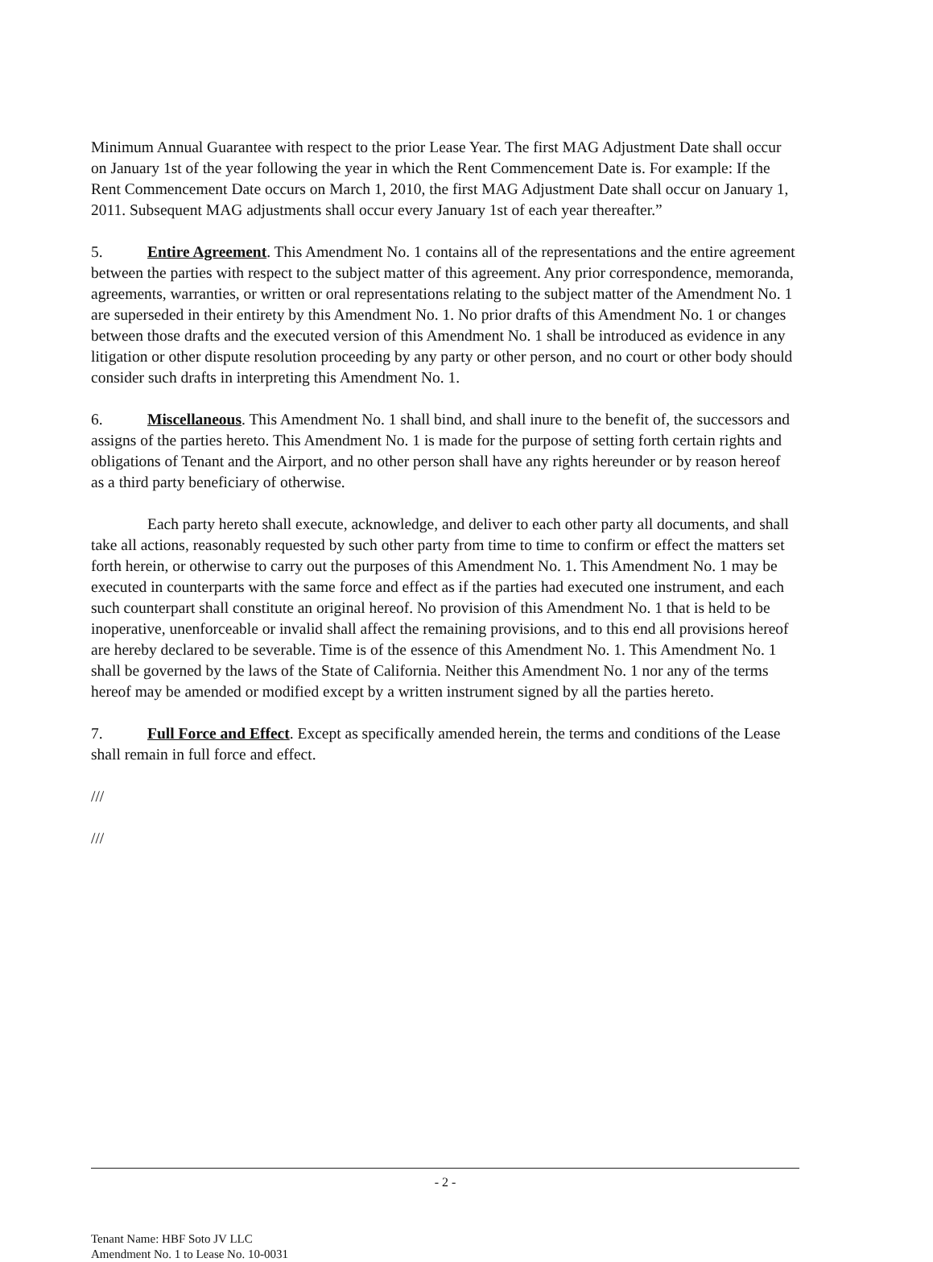Minimum Annual Guarantee with respect to the prior Lease Year. The first MAG Adjustment Date shall occur on January 1st of the year following the year in which the Rent Commencement Date is. For example: If the Rent Commencement Date occurs on March 1, 2010, the first MAG Adjustment Date shall occur on January 1, 2011. Subsequent MAG adjustments shall occur every January 1st of each year thereafter.”
5. Entire Agreement. This Amendment No. 1 contains all of the representations and the entire agreement between the parties with respect to the subject matter of this agreement. Any prior correspondence, memoranda, agreements, warranties, or written or oral representations relating to the subject matter of the Amendment No. 1 are superseded in their entirety by this Amendment No. 1. No prior drafts of this Amendment No. 1 or changes between those drafts and the executed version of this Amendment No. 1 shall be introduced as evidence in any litigation or other dispute resolution proceeding by any party or other person, and no court or other body should consider such drafts in interpreting this Amendment No. 1.
6. Miscellaneous. This Amendment No. 1 shall bind, and shall inure to the benefit of, the successors and assigns of the parties hereto. This Amendment No. 1 is made for the purpose of setting forth certain rights and obligations of Tenant and the Airport, and no other person shall have any rights hereunder or by reason hereof as a third party beneficiary of otherwise.
Each party hereto shall execute, acknowledge, and deliver to each other party all documents, and shall take all actions, reasonably requested by such other party from time to time to confirm or effect the matters set forth herein, or otherwise to carry out the purposes of this Amendment No. 1. This Amendment No. 1 may be executed in counterparts with the same force and effect as if the parties had executed one instrument, and each such counterpart shall constitute an original hereof. No provision of this Amendment No. 1 that is held to be inoperative, unenforceable or invalid shall affect the remaining provisions, and to this end all provisions hereof are hereby declared to be severable. Time is of the essence of this Amendment No. 1. This Amendment No. 1 shall be governed by the laws of the State of California. Neither this Amendment No. 1 nor any of the terms hereof may be amended or modified except by a written instrument signed by all the parties hereto.
7. Full Force and Effect. Except as specifically amended herein, the terms and conditions of the Lease shall remain in full force and effect.
///
///
- 2 -
Tenant Name: HBF Soto JV LLC
Amendment No. 1 to Lease No. 10-0031